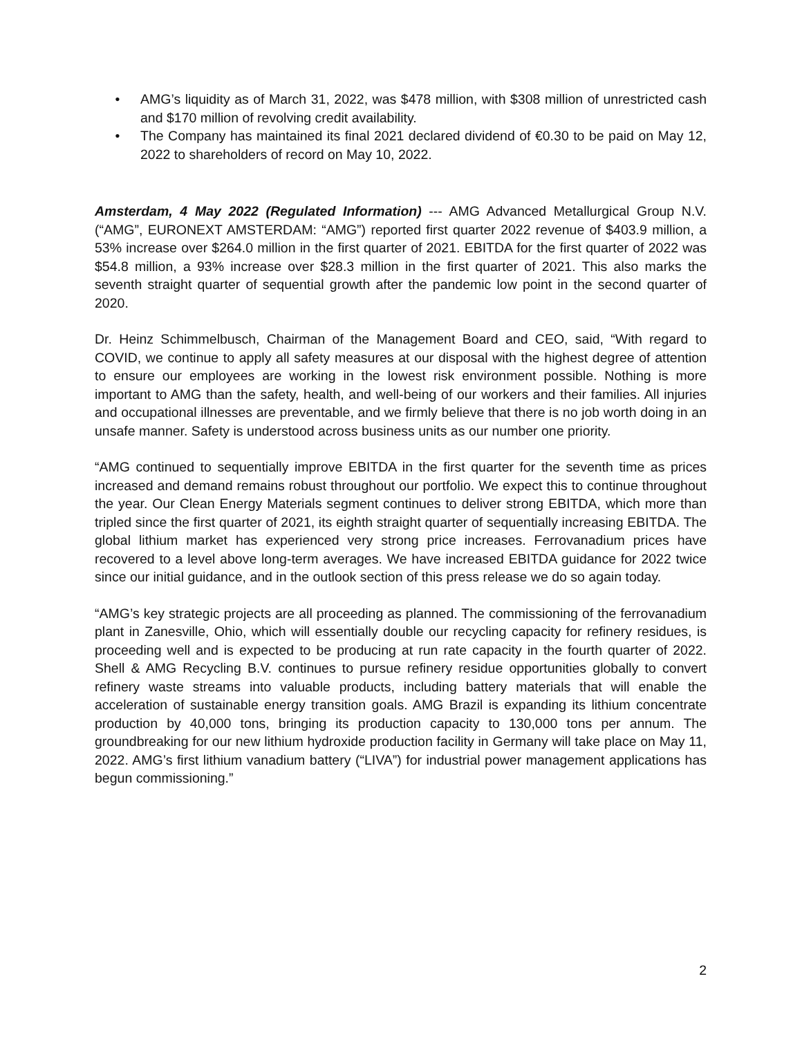• AMG’s liquidity as of March 31, 2022, was $478 million, with $308 million of unrestricted cash and $170 million of revolving credit availability.
• The Company has maintained its final 2021 declared dividend of €0.30 to be paid on May 12, 2022 to shareholders of record on May 10, 2022.
Amsterdam, 4 May 2022 (Regulated Information) --- AMG Advanced Metallurgical Group N.V. (“AMG”, EURONEXT AMSTERDAM: “AMG”) reported first quarter 2022 revenue of $403.9 million, a 53% increase over $264.0 million in the first quarter of 2021. EBITDA for the first quarter of 2022 was $54.8 million, a 93% increase over $28.3 million in the first quarter of 2021. This also marks the seventh straight quarter of sequential growth after the pandemic low point in the second quarter of 2020.
Dr. Heinz Schimmelbusch, Chairman of the Management Board and CEO, said, “With regard to COVID, we continue to apply all safety measures at our disposal with the highest degree of attention to ensure our employees are working in the lowest risk environment possible. Nothing is more important to AMG than the safety, health, and well-being of our workers and their families. All injuries and occupational illnesses are preventable, and we firmly believe that there is no job worth doing in an unsafe manner. Safety is understood across business units as our number one priority.
“AMG continued to sequentially improve EBITDA in the first quarter for the seventh time as prices increased and demand remains robust throughout our portfolio. We expect this to continue throughout the year. Our Clean Energy Materials segment continues to deliver strong EBITDA, which more than tripled since the first quarter of 2021, its eighth straight quarter of sequentially increasing EBITDA. The global lithium market has experienced very strong price increases. Ferrovanadium prices have recovered to a level above long-term averages. We have increased EBITDA guidance for 2022 twice since our initial guidance, and in the outlook section of this press release we do so again today.
“AMG’s key strategic projects are all proceeding as planned. The commissioning of the ferrovanadium plant in Zanesville, Ohio, which will essentially double our recycling capacity for refinery residues, is proceeding well and is expected to be producing at run rate capacity in the fourth quarter of 2022. Shell & AMG Recycling B.V. continues to pursue refinery residue opportunities globally to convert refinery waste streams into valuable products, including battery materials that will enable the acceleration of sustainable energy transition goals. AMG Brazil is expanding its lithium concentrate production by 40,000 tons, bringing its production capacity to 130,000 tons per annum. The groundbreaking for our new lithium hydroxide production facility in Germany will take place on May 11, 2022. AMG’s first lithium vanadium battery (“LIVA”) for industrial power management applications has begun commissioning.”
2